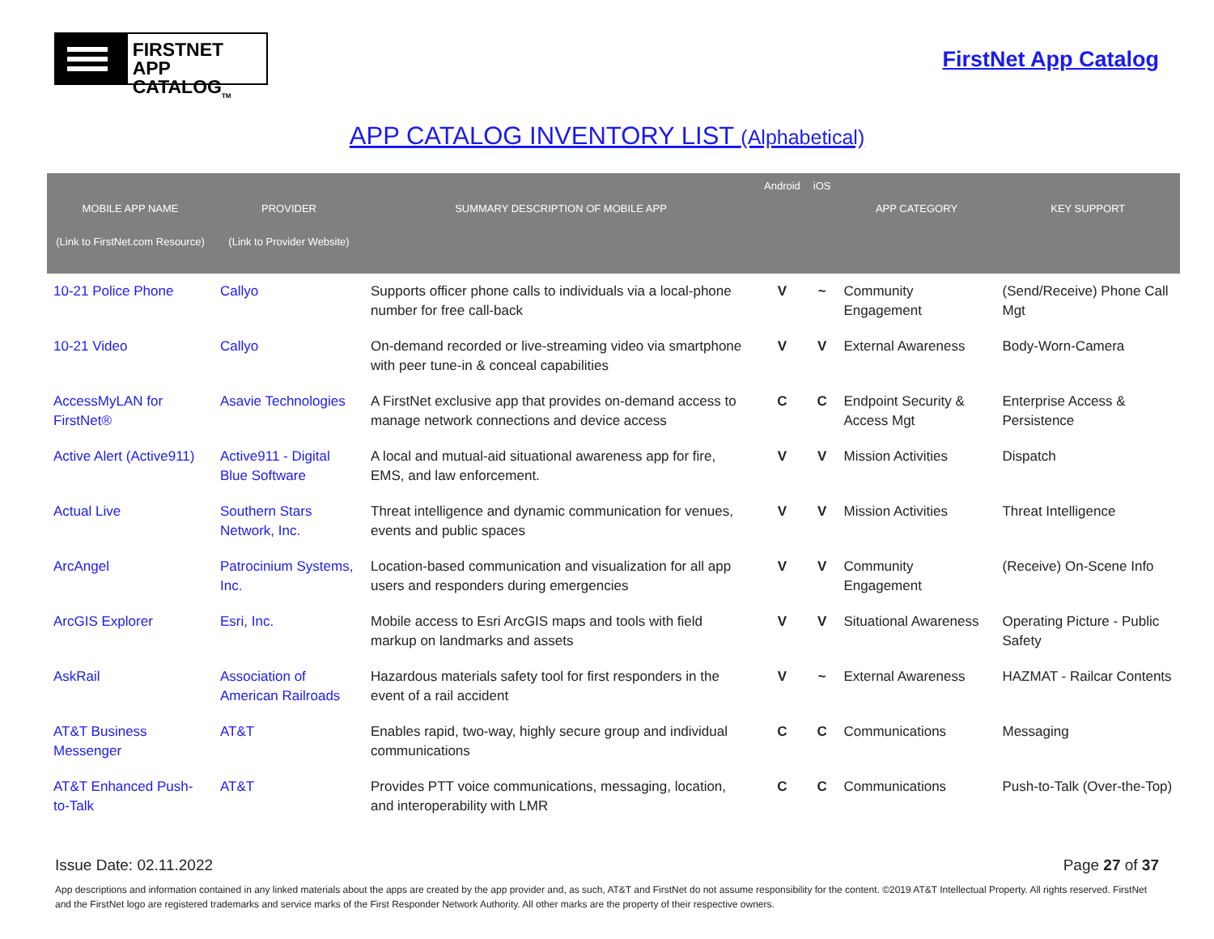FIRSTNET
APP CATALOG<sub>TM</sub>
FirstNet App Catalog
APP CATALOG INVENTORY LIST (Alphabetical)
| MOBILE APP NAME (Link to FirstNet.com Resource) | PROVIDER (Link to Provider Website) | SUMMARY DESCRIPTION OF MOBILE APP | Android | iOS | APP CATEGORY | KEY SUPPORT |
| --- | --- | --- | --- | --- | --- | --- |
| 10-21 Police Phone | Callyo | Supports officer phone calls to individuals via a local-phone number for free call-back | V | ~ | Community Engagement | (Send/Receive) Phone Call Mgt |
| 10-21 Video | Callyo | On-demand recorded or live-streaming video via smartphone with peer tune-in & conceal capabilities | V | V | External Awareness | Body-Worn-Camera |
| AccessMyLAN for FirstNet® | Asavie Technologies | A FirstNet exclusive app that provides on-demand access to manage network connections and device access | C | C | Endpoint Security & Access Mgt | Enterprise Access & Persistence |
| Active Alert (Active911) | Active911 - Digital Blue Software | A local and mutual-aid situational awareness app for fire, EMS, and law enforcement. | V | V | Mission Activities | Dispatch |
| Actual Live | Southern Stars Network, Inc. | Threat intelligence and dynamic communication for venues, events and public spaces | V | V | Mission Activities | Threat Intelligence |
| ArcAngel | Patrocinium Systems, Inc. | Location-based communication and visualization for all app users and responders during emergencies | V | V | Community Engagement | (Receive) On-Scene Info |
| ArcGIS Explorer | Esri, Inc. | Mobile access to Esri ArcGIS maps and tools with field markup on landmarks and assets | V | V | Situational Awareness | Operating Picture - Public Safety |
| AskRail | Association of American Railroads | Hazardous materials safety tool for first responders in the event of a rail accident | V | ~ | External Awareness | HAZMAT - Railcar Contents |
| AT&T Business Messenger | AT&T | Enables rapid, two-way, highly secure group and individual communications | C | C | Communications | Messaging |
| AT&T Enhanced Push-to-Talk | AT&T | Provides PTT voice communications, messaging, location, and interoperability with LMR | C | C | Communications | Push-to-Talk (Over-the-Top) |
Issue Date: 02.11.2022 Page 27 of 37
App descriptions and information contained in any linked materials about the apps are created by the app provider and, as such, AT&T and FirstNet do not assume responsibility for the content. ©2019 AT&T Intellectual Property. All rights reserved. FirstNet and the FirstNet logo are registered trademarks and service marks of the First Responder Network Authority. All other marks are the property of their respective owners.